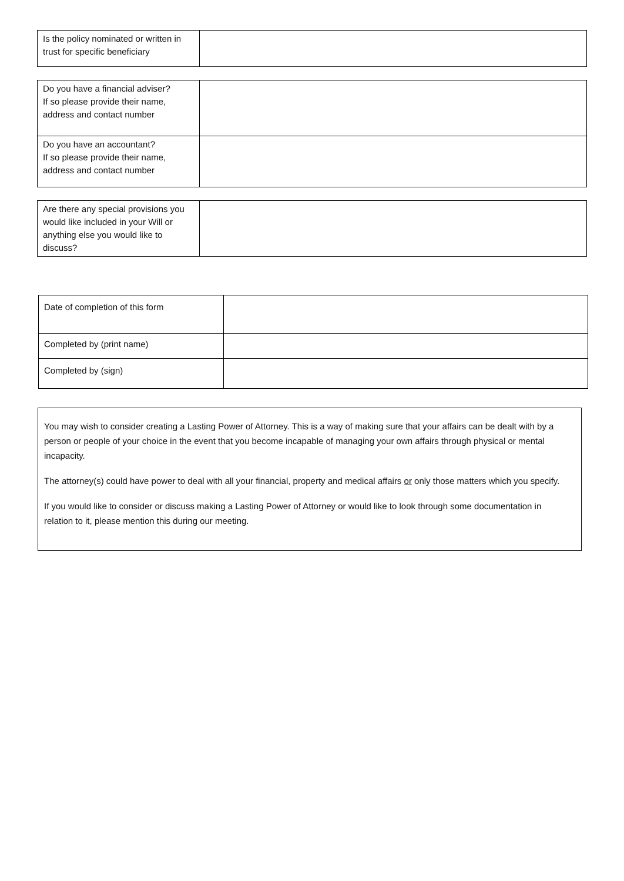| Is the policy nominated or written in trust for specific beneficiary | |
| Do you have a financial adviser? If so please provide their name, address and contact number | |
| Do you have an accountant? If so please provide their name, address and contact number | |
| Are there any special provisions you would like included in your Will or anything else you would like to discuss? | |
| Date of completion of this form | |
| Completed by (print name) | |
| Completed by (sign) | |
You may wish to consider creating a Lasting Power of Attorney. This is a way of making sure that your affairs can be dealt with by a person or people of your choice in the event that you become incapable of managing your own affairs through physical or mental incapacity.
The attorney(s) could have power to deal with all your financial, property and medical affairs or only those matters which you specify.
If you would like to consider or discuss making a Lasting Power of Attorney or would like to look through some documentation in relation to it, please mention this during our meeting.